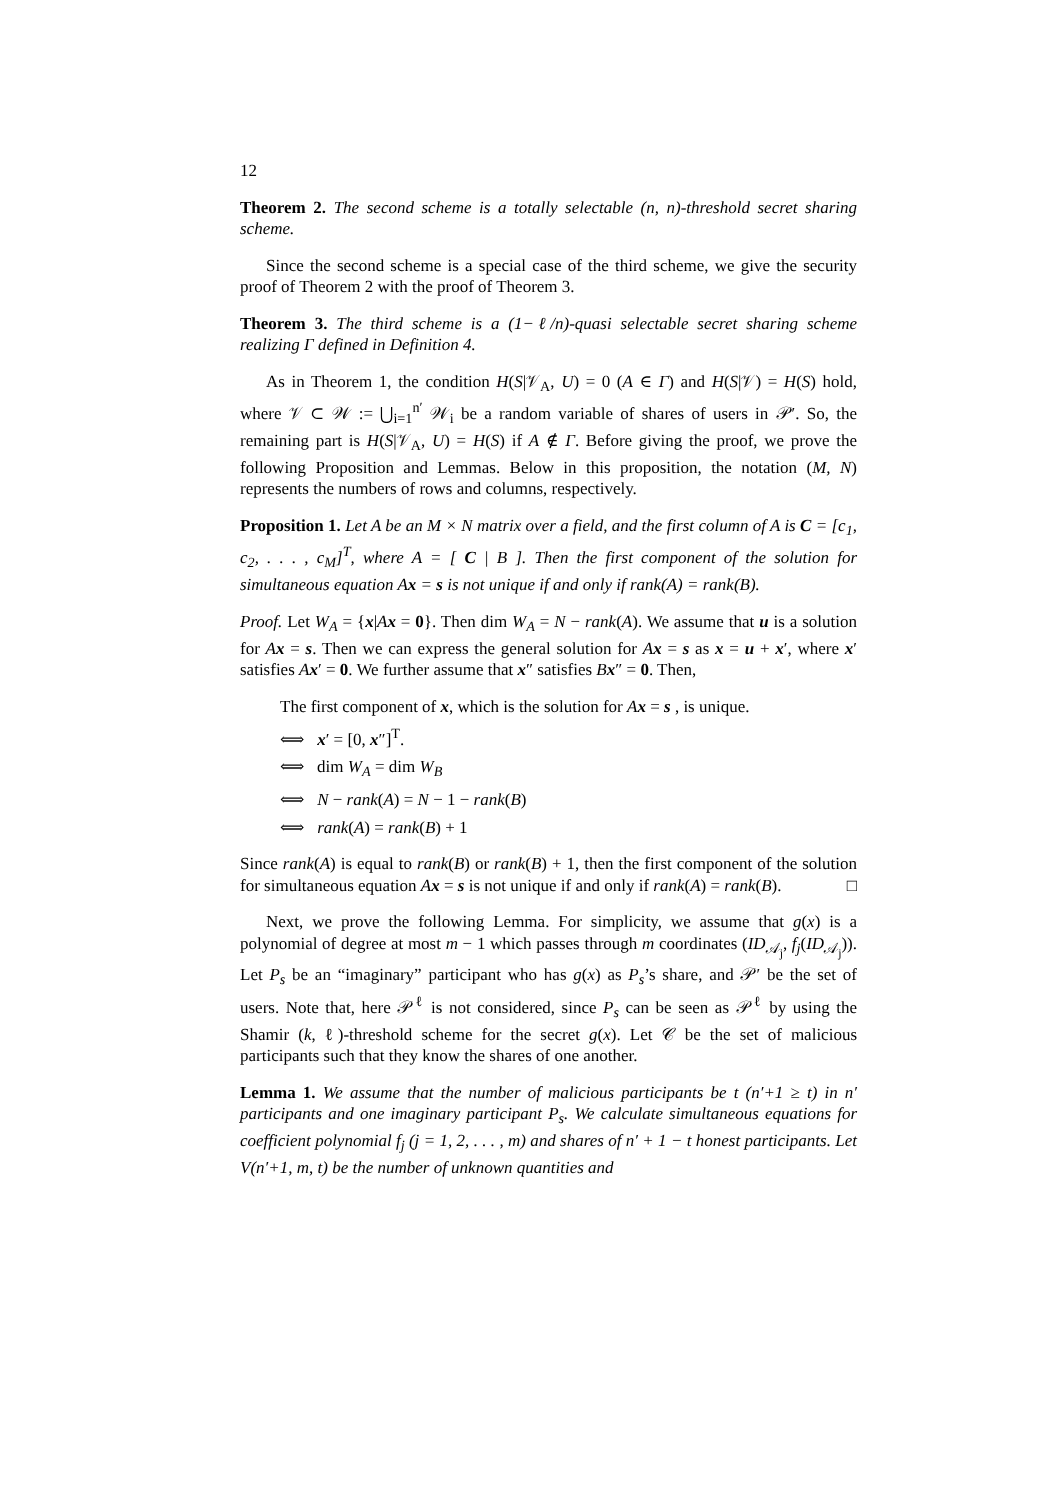12
Theorem 2. The second scheme is a totally selectable (n, n)-threshold secret sharing scheme.
Since the second scheme is a special case of the third scheme, we give the security proof of Theorem 2 with the proof of Theorem 3.
Theorem 3. The third scheme is a (1−ℓ/n)-quasi selectable secret sharing scheme realizing Γ defined in Definition 4.
As in Theorem 1, the condition H(S|𝒱<sub>A</sub>, U) = 0 (A ∈ Γ) and H(S|𝒱) = H(S) hold, where 𝒱 ⊂ 𝒲 := ⋃<sub>i=1</sub><sup>n′</sup> 𝒲<sub>i</sub> be a random variable of shares of users in 𝒫′. So, the remaining part is H(S|𝒱<sub>A</sub>, U) = H(S) if A ∉ Γ. Before giving the proof, we prove the following Proposition and Lemmas. Below in this proposition, the notation (M, N) represents the numbers of rows and columns, respectively.
Proposition 1. Let A be an M × N matrix over a field, and the first column of A is C = [c<sub>1</sub>, c<sub>2</sub>, . . . , c<sub>M</sub>]<sup>T</sup>, where A = [ C | B ]. Then the first component of the solution for simultaneous equation Ax = s is not unique if and only if rank(A) = rank(B).
Proof. Let W<sub>A</sub> = {x|Ax = 0}. Then dim W<sub>A</sub> = N − rank(A). We assume that u is a solution for Ax = s. Then we can express the general solution for Ax = s as x = u + x′, where x′ satisfies Ax′ = 0. We further assume that x″ satisfies Bx″ = 0. Then,
The first component of x, which is the solution for Ax = s , is unique.
⟺ x′ = [0, x″]<sup>T</sup>.
⟺ dim W<sub>A</sub> = dim W<sub>B</sub>
⟺ N − rank(A) = N − 1 − rank(B)
⟺ rank(A) = rank(B) + 1
Since rank(A) is equal to rank(B) or rank(B) + 1, then the first component of the solution for simultaneous equation Ax = s is not unique if and only if rank(A) = rank(B). □
Next, we prove the following Lemma. For simplicity, we assume that g(x) is a polynomial of degree at most m − 1 which passes through m coordinates (ID<sub>𝒜<sub>j</sub></sub>, f<sub>j</sub>(ID<sub>𝒜<sub>j</sub></sub>)). Let P<sub>s</sub> be an “imaginary” participant who has g(x) as P<sub>s</sub>’s share, and 𝒫′ be the set of users. Note that, here 𝒫<sup>ℓ</sup> is not considered, since P<sub>s</sub> can be seen as 𝒫<sup>ℓ</sup> by using the Shamir (k, ℓ)-threshold scheme for the secret g(x). Let 𝒞 be the set of malicious participants such that they know the shares of one another.
Lemma 1. We assume that the number of malicious participants be t (n′+1 ≥ t) in n′ participants and one imaginary participant P<sub>s</sub>. We calculate simultaneous equations for coefficient polynomial f<sub>j</sub> (j = 1, 2, . . . , m) and shares of n′ + 1 − t honest participants. Let V(n′+1, m, t) be the number of unknown quantities and